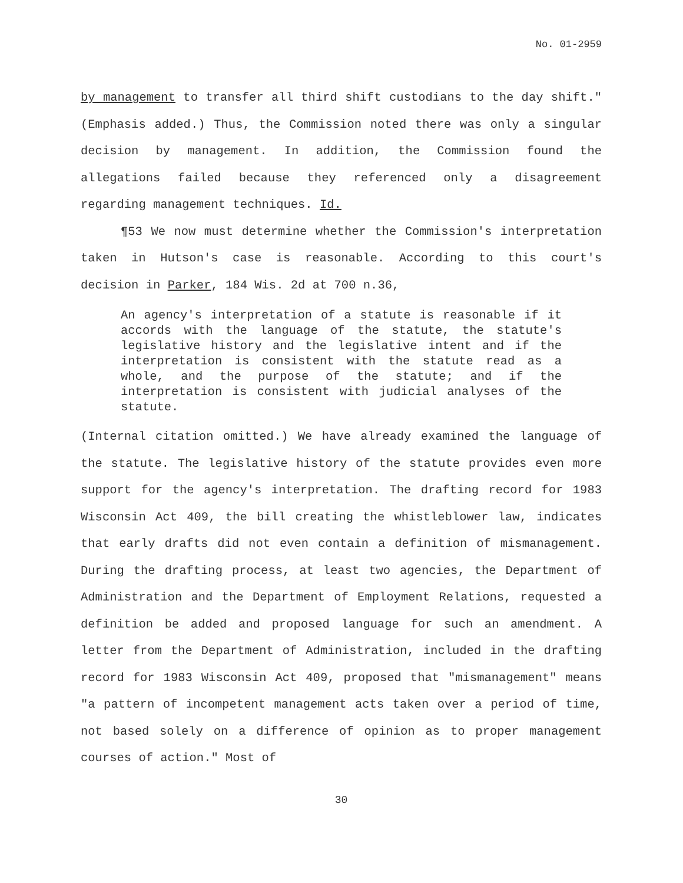No. 01-2959
by management to transfer all third shift custodians to the day shift." (Emphasis added.) Thus, the Commission noted there was only a singular decision by management. In addition, the Commission found the allegations failed because they referenced only a disagreement regarding management techniques. Id.
¶53 We now must determine whether the Commission's interpretation taken in Hutson's case is reasonable. According to this court's decision in Parker, 184 Wis. 2d at 700 n.36,
An agency's interpretation of a statute is reasonable if it accords with the language of the statute, the statute's legislative history and the legislative intent and if the interpretation is consistent with the statute read as a whole, and the purpose of the statute; and if the interpretation is consistent with judicial analyses of the statute.
(Internal citation omitted.) We have already examined the language of the statute. The legislative history of the statute provides even more support for the agency's interpretation. The drafting record for 1983 Wisconsin Act 409, the bill creating the whistleblower law, indicates that early drafts did not even contain a definition of mismanagement. During the drafting process, at least two agencies, the Department of Administration and the Department of Employment Relations, requested a definition be added and proposed language for such an amendment. A letter from the Department of Administration, included in the drafting record for 1983 Wisconsin Act 409, proposed that "mismanagement" means "a pattern of incompetent management acts taken over a period of time, not based solely on a difference of opinion as to proper management courses of action." Most of
30